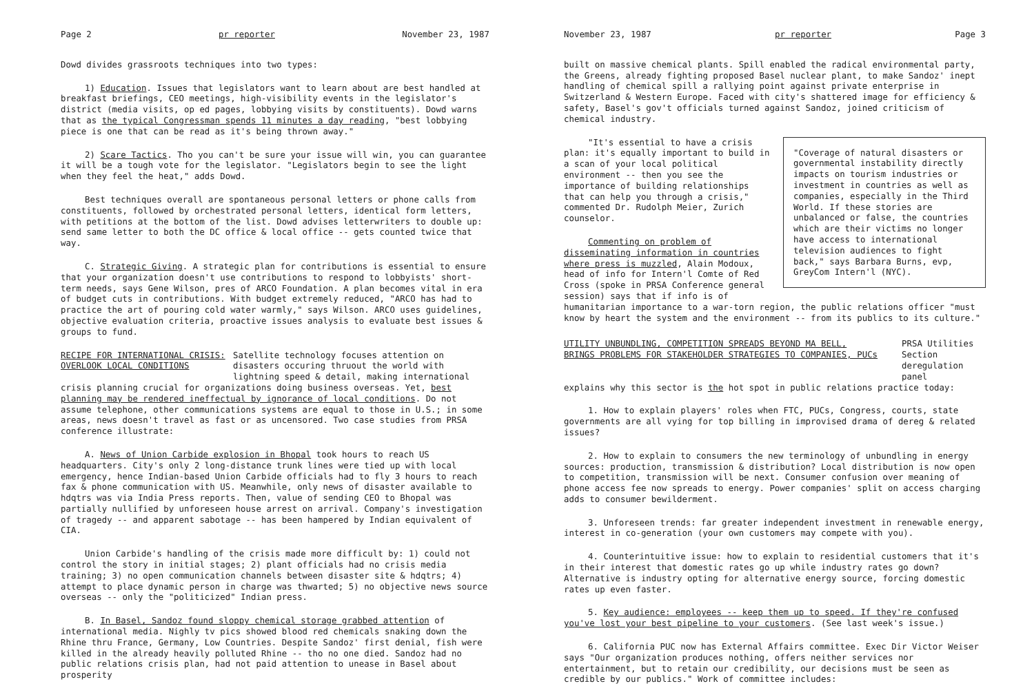Page 2 pr reporter November 23, 1987
Dowd divides grassroots techniques into two types:
1) Education. Issues that legislators want to learn about are best handled at breakfast briefings, CEO meetings, high-visibility events in the legislator's district (media visits, op ed pages, lobbying visits by constituents). Dowd warns that as the typical Congressman spends 11 minutes a day reading, "best lobbying piece is one that can be read as it's being thrown away."
2) Scare Tactics. Tho you can't be sure your issue will win, you can guarantee it will be a tough vote for the legislator. "Legislators begin to see the light when they feel the heat," adds Dowd.
Best techniques overall are spontaneous personal letters or phone calls from constituents, followed by orchestrated personal letters, identical form letters, with petitions at the bottom of the list. Dowd advises letterwriters to double up: send same letter to both the DC office & local office -- gets counted twice that way.
C. Strategic Giving. A strategic plan for contributions is essential to ensure that your organization doesn't use contributions to respond to lobbyists' short-term needs, says Gene Wilson, pres of ARCO Foundation. A plan becomes vital in era of budget cuts in contributions. With budget extremely reduced, "ARCO has had to practice the art of pouring cold water warmly," says Wilson. ARCO uses guidelines, objective evaluation criteria, proactive issues analysis to evaluate best issues & groups to fund.
RECIPE FOR INTERNATIONAL CRISIS:
OVERLOOK LOCAL CONDITIONS
Satellite technology focuses attention on disasters occuring thruout the world with lightning speed & detail, making international
crisis planning crucial for organizations doing business overseas. Yet, best planning may be rendered ineffectual by ignorance of local conditions. Do not assume telephone, other communications systems are equal to those in U.S.; in some areas, news doesn't travel as fast or as uncensored. Two case studies from PRSA conference illustrate:
A. News of Union Carbide explosion in Bhopal took hours to reach US headquarters. City's only 2 long-distance trunk lines were tied up with local emergency, hence Indian-based Union Carbide officials had to fly 3 hours to reach fax & phone communication with US. Meanwhile, only news of disaster available to hdqtrs was via India Press reports. Then, value of sending CEO to Bhopal was partially nullified by unforeseen house arrest on arrival. Company's investigation of tragedy -- and apparent sabotage -- has been hampered by Indian equivalent of CIA.
Union Carbide's handling of the crisis made more difficult by: 1) could not control the story in initial stages; 2) plant officials had no crisis media training; 3) no open communication channels between disaster site & hdqtrs; 4) attempt to place dynamic person in charge was thwarted; 5) no objective news source overseas -- only the "politicized" Indian press.
B. In Basel, Sandoz found sloppy chemical storage grabbed attention of international media. Nighly tv pics showed blood red chemicals snaking down the Rhine thru France, Germany, Low Countries. Despite Sandoz' first denial, fish were killed in the already heavily polluted Rhine -- tho no one died. Sandoz had no public relations crisis plan, had not paid attention to unease in Basel about prosperity
November 23, 1987 pr reporter Page 3
built on massive chemical plants. Spill enabled the radical environmental party, the Greens, already fighting proposed Basel nuclear plant, to make Sandoz' inept handling of chemical spill a rallying point against private enterprise in Switzerland & Western Europe. Faced with city's shattered image for efficiency & safety, Basel's gov't officials turned against Sandoz, joined criticism of chemical industry.
"Coverage of natural disasters or governmental instability directly impacts on tourism industries or investment in countries as well as companies, especially in the Third World. If these stories are unbalanced or false, the countries which are their victims no longer have access to international television audiences to fight back," says Barbara Burns, evp, GreyCom Intern'l (NYC).
"It's essential to have a crisis plan: it's equally important to build in a scan of your local political environment -- then you see the importance of building relationships that can help you through a crisis," commented Dr. Rudolph Meier, Zurich counselor.
Commenting on problem of disseminating information in countries where press is muzzled, Alain Modoux, head of info for Intern'l Comte of Red Cross (spoke in PRSA Conference general session) says that if info is of humanitarian importance to a war-torn region, the public relations officer "must know by heart the system and the environment -- from its publics to its culture."
UTILITY UNBUNDLING, COMPETITION SPREADS BEYOND MA BELL,
BRINGS PROBLEMS FOR STAKEHOLDER STRATEGIES TO COMPANIES, PUCs
PRSA Utilities Section deregulation panel
explains why this sector is the hot spot in public relations practice today:
1. How to explain players' roles when FTC, PUCs, Congress, courts, state governments are all vying for top billing in improvised drama of dereg & related issues?
2. How to explain to consumers the new terminology of unbundling in energy sources: production, transmission & distribution? Local distribution is now open to competition, transmission will be next. Consumer confusion over meaning of phone access fee now spreads to energy. Power companies' split on access charging adds to consumer bewilderment.
3. Unforeseen trends: far greater independent investment in renewable energy, interest in co-generation (your own customers may compete with you).
4. Counterintuitive issue: how to explain to residential customers that it's in their interest that domestic rates go up while industry rates go down? Alternative is industry opting for alternative energy source, forcing domestic rates up even faster.
5. Key audience: employees -- keep them up to speed. If they're confused you've lost your best pipeline to your customers. (See last week's issue.)
6. California PUC now has External Affairs committee. Exec Dir Victor Weiser says "Our organization produces nothing, offers neither services nor entertainment, but to retain our credibility, our decisions must be seen as credible by our publics." Work of committee includes: